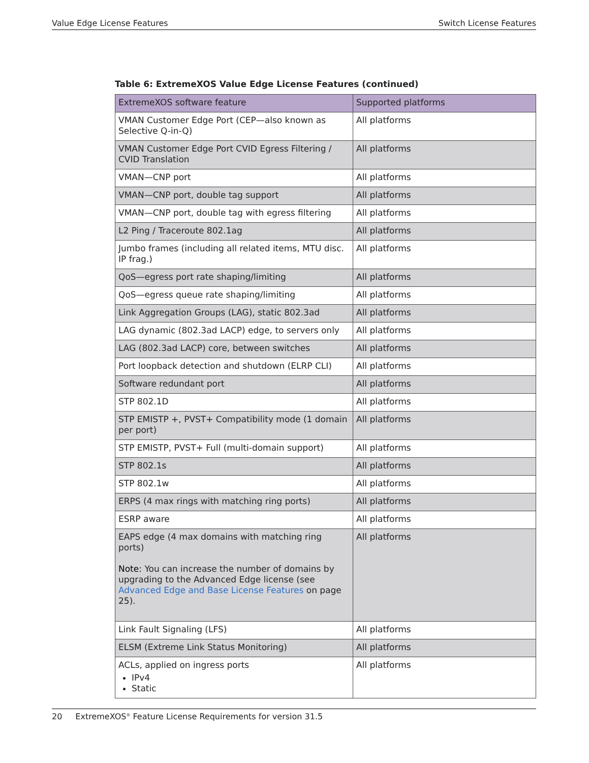Value Edge License Features Switch License Features
Table 6: ExtremeXOS Value Edge License Features (continued)
| ExtremeXOS software feature | Supported platforms |
| --- | --- |
| VMAN Customer Edge Port (CEP—also known as Selective Q-in-Q) | All platforms |
| VMAN Customer Edge Port CVID Egress Filtering / CVID Translation | All platforms |
| VMAN—CNP port | All platforms |
| VMAN—CNP port, double tag support | All platforms |
| VMAN—CNP port, double tag with egress filtering | All platforms |
| L2 Ping / Traceroute 802.1ag | All platforms |
| Jumbo frames (including all related items, MTU disc. IP frag.) | All platforms |
| QoS—egress port rate shaping/limiting | All platforms |
| QoS—egress queue rate shaping/limiting | All platforms |
| Link Aggregation Groups (LAG), static 802.3ad | All platforms |
| LAG dynamic (802.3ad LACP) edge, to servers only | All platforms |
| LAG (802.3ad LACP) core, between switches | All platforms |
| Port loopback detection and shutdown (ELRP CLI) | All platforms |
| Software redundant port | All platforms |
| STP 802.1D | All platforms |
| STP EMISTP +, PVST+ Compatibility mode (1 domain per port) | All platforms |
| STP EMISTP, PVST+ Full (multi-domain support) | All platforms |
| STP 802.1s | All platforms |
| STP 802.1w | All platforms |
| ERPS (4 max rings with matching ring ports) | All platforms |
| ESRP aware | All platforms |
| EAPS edge (4 max domains with matching ring ports) Note: You can increase the number of domains by upgrading to the Advanced Edge license (see Advanced Edge and Base License Features on page 25). | All platforms |
| Link Fault Signaling (LFS) | All platforms |
| ELSM (Extreme Link Status Monitoring) | All platforms |
| ACLs, applied on ingress ports IPv4 Static | All platforms |
20 ExtremeXOS<sup>®</sup> Feature License Requirements for version 31.5